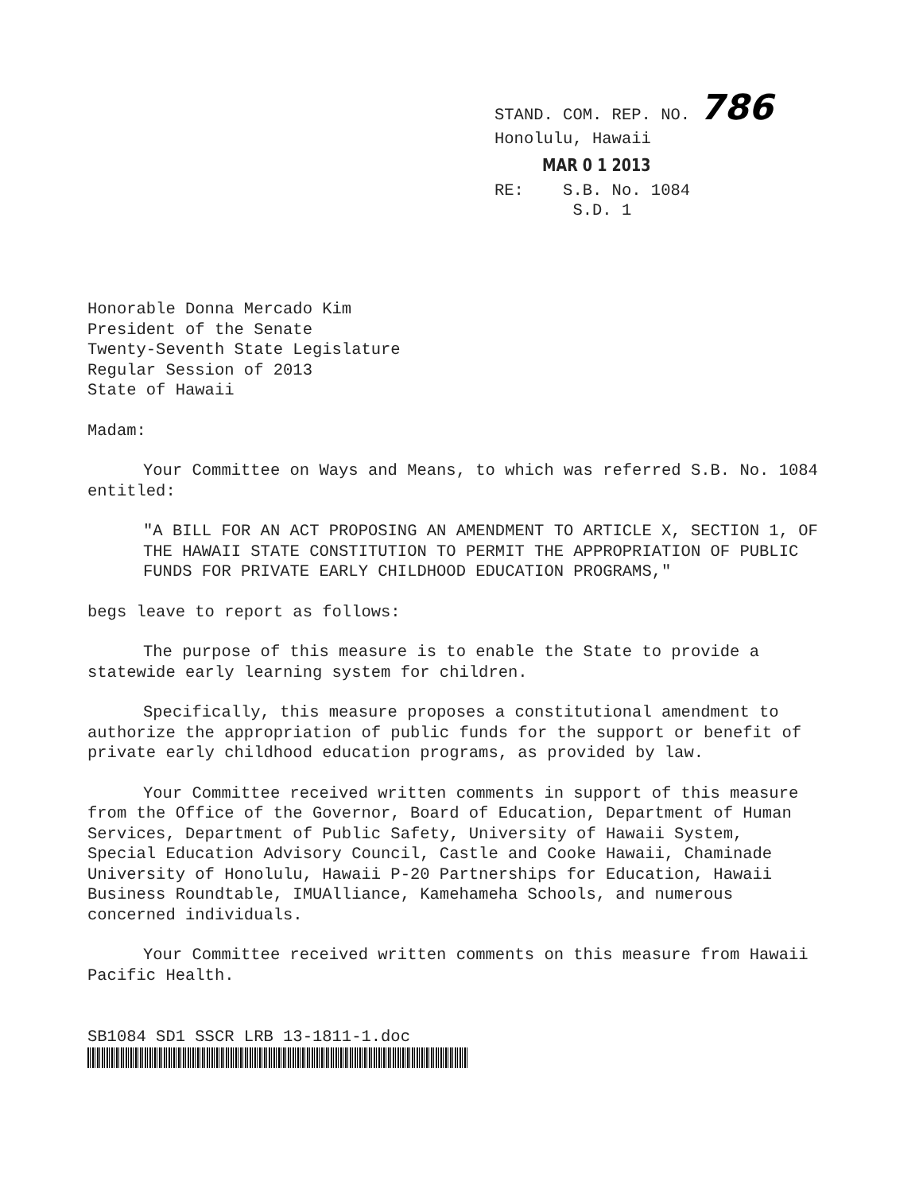STAND. COM. REP. NO. 786
Honolulu, Hawaii
MAR 0 1 2013
RE: S.B. No. 1084
S.D. 1
Honorable Donna Mercado Kim
President of the Senate
Twenty-Seventh State Legislature
Regular Session of 2013
State of Hawaii
Madam:
Your Committee on Ways and Means, to which was referred S.B. No. 1084 entitled:
"A BILL FOR AN ACT PROPOSING AN AMENDMENT TO ARTICLE X, SECTION 1, OF THE HAWAII STATE CONSTITUTION TO PERMIT THE APPROPRIATION OF PUBLIC FUNDS FOR PRIVATE EARLY CHILDHOOD EDUCATION PROGRAMS,"
begs leave to report as follows:
The purpose of this measure is to enable the State to provide a statewide early learning system for children.
Specifically, this measure proposes a constitutional amendment to authorize the appropriation of public funds for the support or benefit of private early childhood education programs, as provided by law.
Your Committee received written comments in support of this measure from the Office of the Governor, Board of Education, Department of Human Services, Department of Public Safety, University of Hawaii System, Special Education Advisory Council, Castle and Cooke Hawaii, Chaminade University of Honolulu, Hawaii P-20 Partnerships for Education, Hawaii Business Roundtable, IMUAlliance, Kamehameha Schools, and numerous concerned individuals.
Your Committee received written comments on this measure from Hawaii Pacific Health.
SB1084 SD1 SSCR LRB 13-1811-1.doc